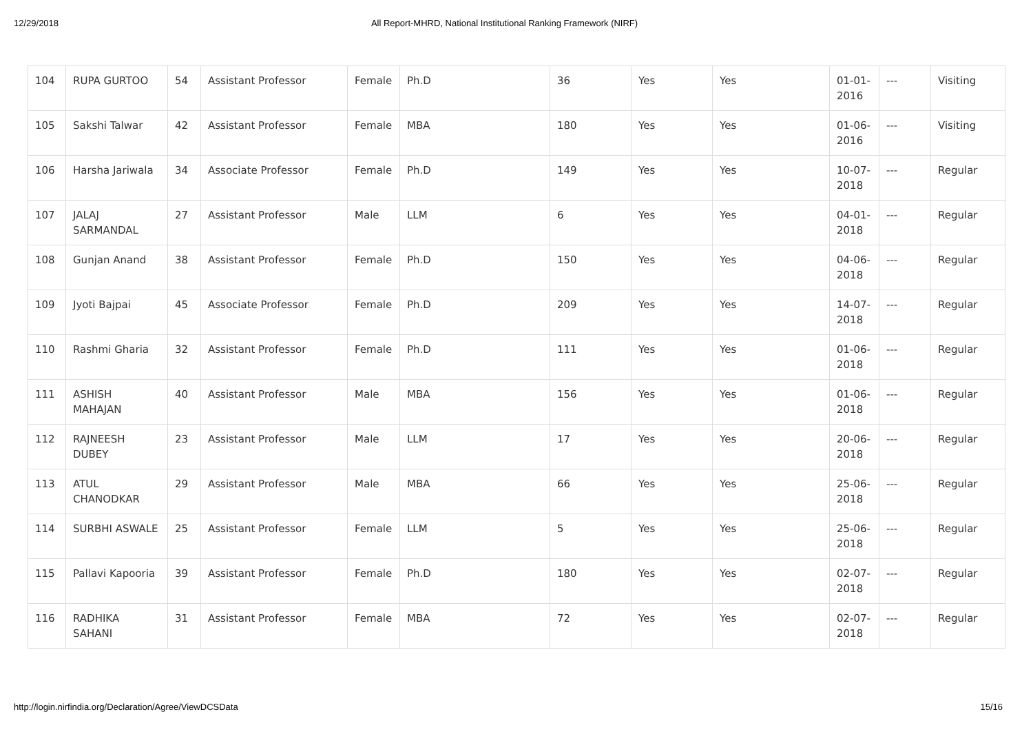12/29/2018 All Report-MHRD, National Institutional Ranking Framework (NIRF)
| 104 | RUPA GURTOO | 54 | Assistant Professor | Female | Ph.D | 36 | Yes | Yes | 01-01-2016 | --- | Visiting |
| 105 | Sakshi Talwar | 42 | Assistant Professor | Female | MBA | 180 | Yes | Yes | 01-06-2016 | --- | Visiting |
| 106 | Harsha Jariwala | 34 | Associate Professor | Female | Ph.D | 149 | Yes | Yes | 10-07-2018 | --- | Regular |
| 107 | JALAJ SARMANDAL | 27 | Assistant Professor | Male | LLM | 6 | Yes | Yes | 04-01-2018 | --- | Regular |
| 108 | Gunjan Anand | 38 | Assistant Professor | Female | Ph.D | 150 | Yes | Yes | 04-06-2018 | --- | Regular |
| 109 | Jyoti Bajpai | 45 | Associate Professor | Female | Ph.D | 209 | Yes | Yes | 14-07-2018 | --- | Regular |
| 110 | Rashmi Gharia | 32 | Assistant Professor | Female | Ph.D | 111 | Yes | Yes | 01-06-2018 | --- | Regular |
| 111 | ASHISH MAHAJAN | 40 | Assistant Professor | Male | MBA | 156 | Yes | Yes | 01-06-2018 | --- | Regular |
| 112 | RAJNEESH DUBEY | 23 | Assistant Professor | Male | LLM | 17 | Yes | Yes | 20-06-2018 | --- | Regular |
| 113 | ATUL CHANODKAR | 29 | Assistant Professor | Male | MBA | 66 | Yes | Yes | 25-06-2018 | --- | Regular |
| 114 | SURBHI ASWALE | 25 | Assistant Professor | Female | LLM | 5 | Yes | Yes | 25-06-2018 | --- | Regular |
| 115 | Pallavi Kapooria | 39 | Assistant Professor | Female | Ph.D | 180 | Yes | Yes | 02-07-2018 | --- | Regular |
| 116 | RADHIKA SAHANI | 31 | Assistant Professor | Female | MBA | 72 | Yes | Yes | 02-07-2018 | --- | Regular |
http://login.nirfindia.org/Declaration/Agree/ViewDCSData 15/16